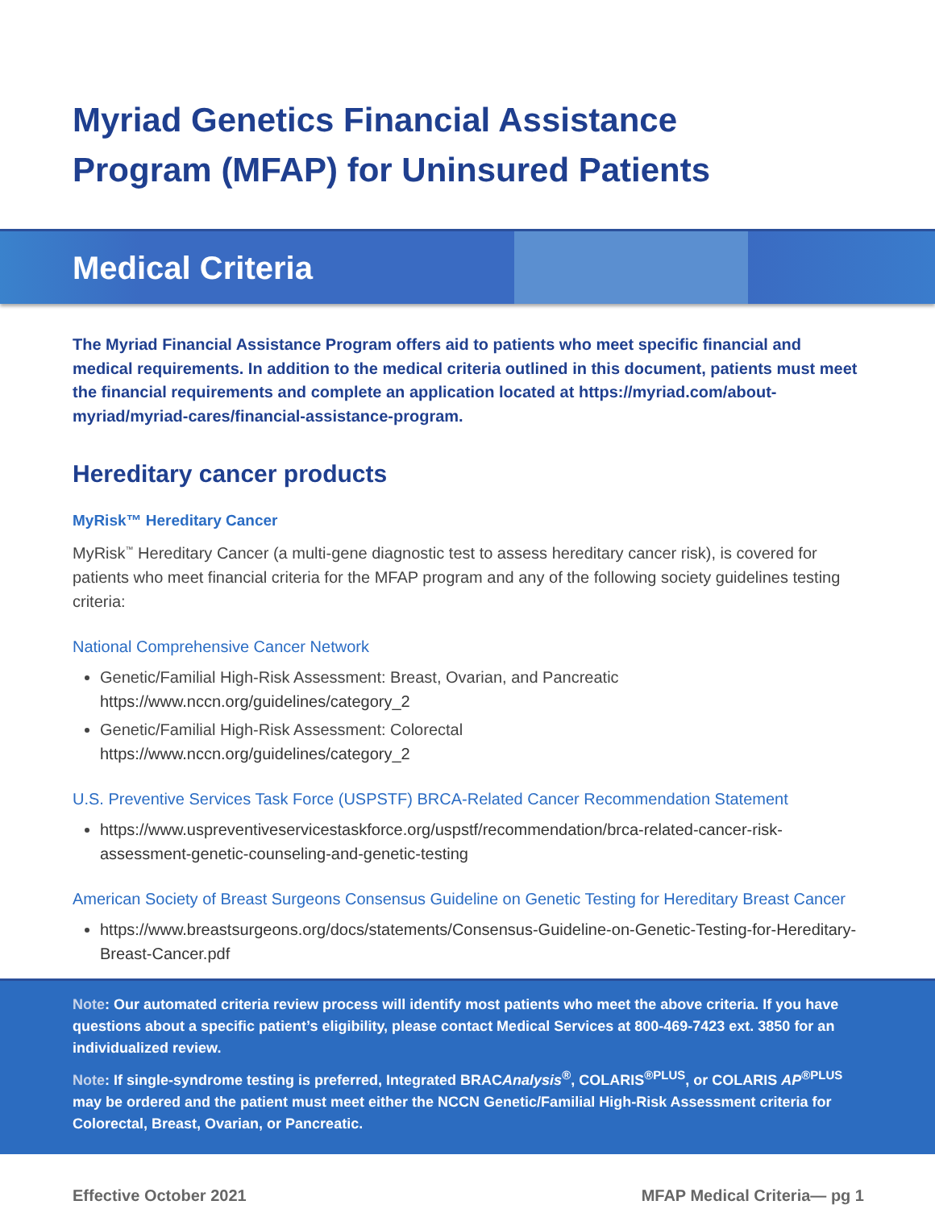Myriad Genetics Financial Assistance
Program (MFAP) for Uninsured Patients
Medical Criteria
The Myriad Financial Assistance Program offers aid to patients who meet specific financial and medical requirements. In addition to the medical criteria outlined in this document, patients must meet the financial requirements and complete an application located at https://myriad.com/about-myriad/myriad-cares/financial-assistance-program.
Hereditary cancer products
MyRisk™ Hereditary Cancer
MyRisk<sup>™</sup> Hereditary Cancer (a multi-gene diagnostic test to assess hereditary cancer risk), is covered for patients who meet financial criteria for the MFAP program and any of the following society guidelines testing criteria:
National Comprehensive Cancer Network
Genetic/Familial High-Risk Assessment: Breast, Ovarian, and Pancreatic
https://www.nccn.org/guidelines/category_2
Genetic/Familial High-Risk Assessment: Colorectal
https://www.nccn.org/guidelines/category_2
U.S. Preventive Services Task Force (USPSTF) BRCA-Related Cancer Recommendation Statement
https://www.uspreventiveservicestaskforce.org/uspstf/recommendation/brca-related-cancer-risk-assessment-genetic-counseling-and-genetic-testing
American Society of Breast Surgeons Consensus Guideline on Genetic Testing for Hereditary Breast Cancer
https://www.breastsurgeons.org/docs/statements/Consensus-Guideline-on-Genetic-Testing-for-Hereditary-Breast-Cancer.pdf
Note: Our automated criteria review process will identify most patients who meet the above criteria. If you have questions about a specific patient’s eligibility, please contact Medical Services at 800-469-7423 ext. 3850 for an individualized review.
Note: If single-syndrome testing is preferred, Integrated BRACAnalysis<sup>®</sup>, COLARIS<sup>®PLUS</sup>, or COLARIS AP<sup>®PLUS</sup> may be ordered and the patient must meet either the NCCN Genetic/Familial High-Risk Assessment criteria for Colorectal, Breast, Ovarian, or Pancreatic.
Effective October 2021 MFAP Medical Criteria— pg 1